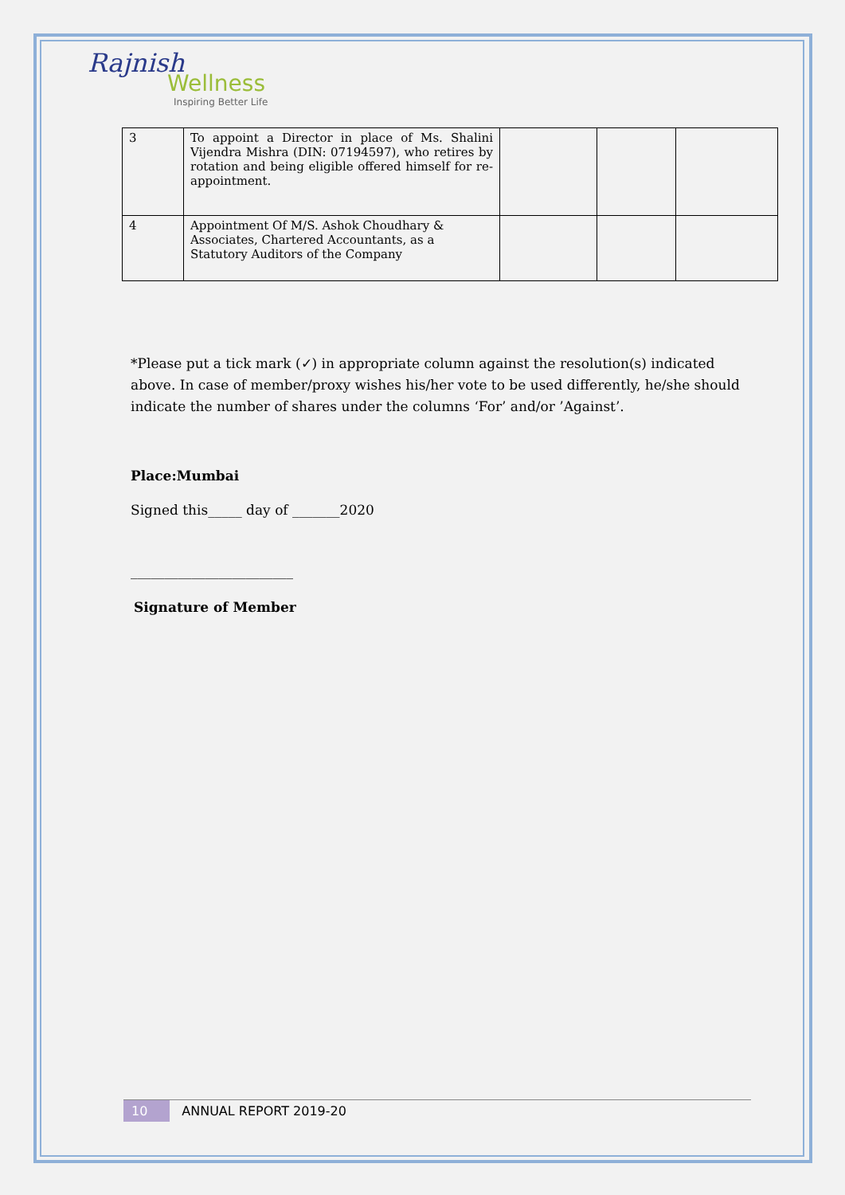Rajnish
Wellness
Inspiring Better Life
| 3 | To appoint a Director in place of Ms. Shalini Vijendra Mishra (DIN: 07194597), who retires by rotation and being eligible offered himself for re-appointment. | | | |
| 4 | Appointment Of M/S. Ashok Choudhary & Associates, Chartered Accountants, as a Statutory Auditors of the Company | | | |
*Please put a tick mark (✓) in appropriate column against the resolution(s) indicated above. In case of member/proxy wishes his/her vote to be used differently, he/she should indicate the number of shares under the columns ‘For’ and/or ’Against’.
Place:Mumbai
Signed this_____ day of _______2020
________________________
Signature of Member
10 ANNUAL REPORT 2019-20